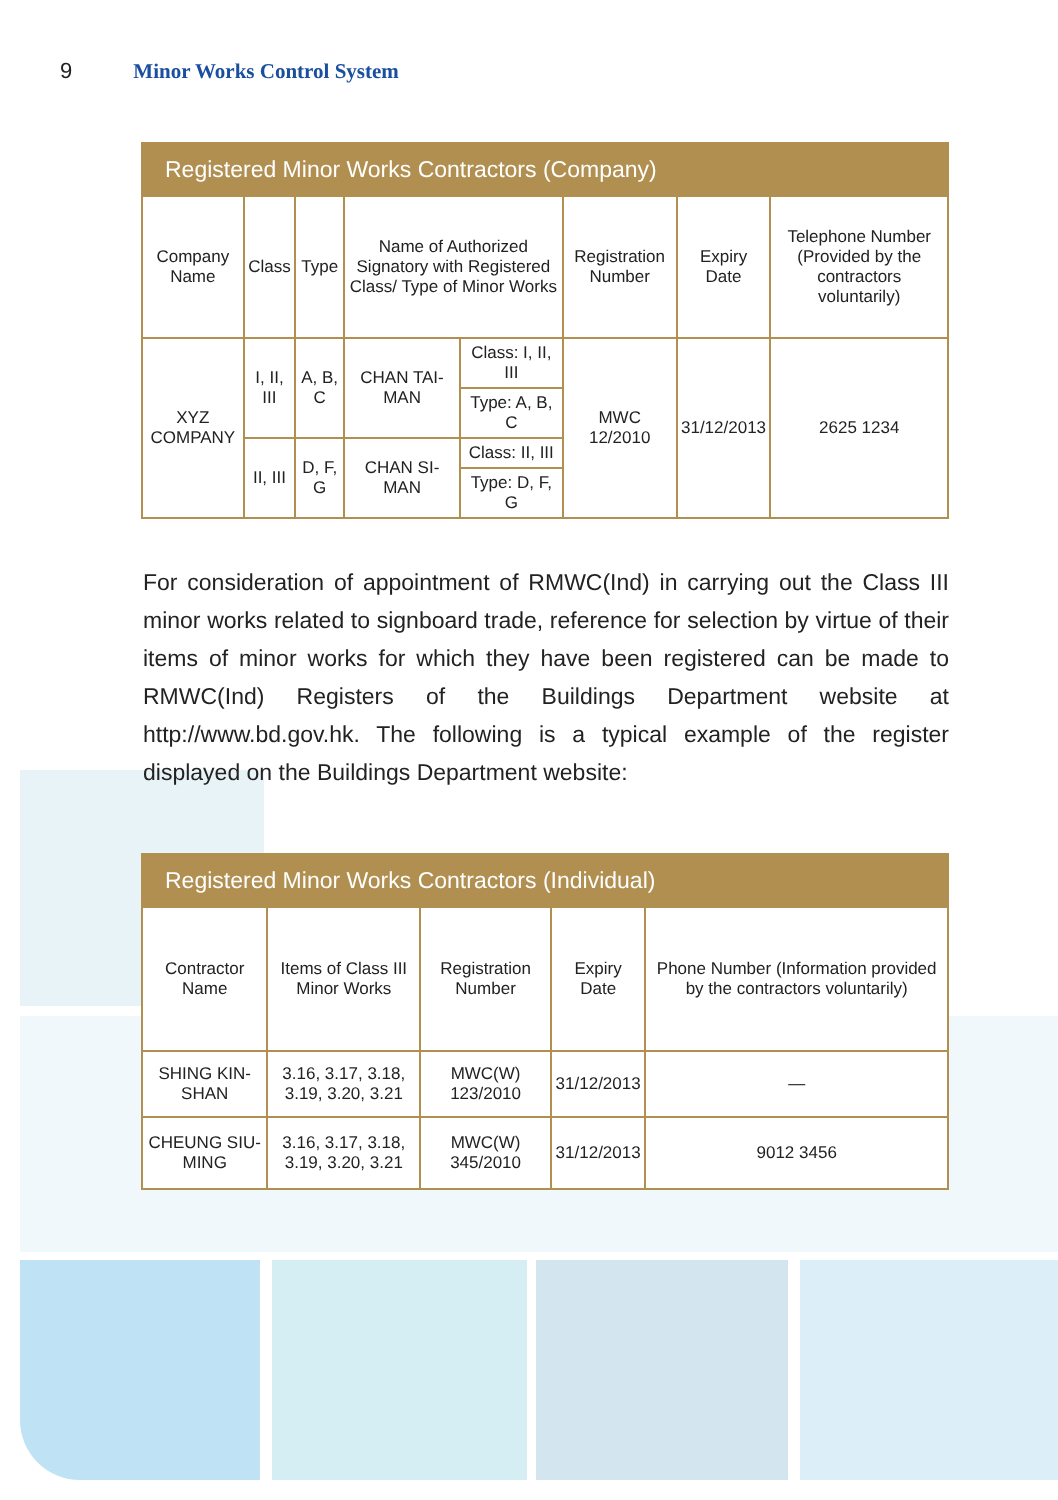9 Minor Works Control System
| Registered Minor Works Contractors (Company) | | | | | | | |
| --- | --- | --- | --- | --- | --- | --- | --- |
| Company Name | Class | Type | Name of Authorized Signatory with Registered Class/ Type of Minor Works | | Registration Number | Expiry Date | Telephone Number (Provided by the contractors voluntarily) |
| XYZ COMPANY | I, II, III | A, B, C | CHAN TAI-MAN | Class: I, II, III | MWC 12/2010 | 31/12/2013 | 2625 1234 |
| | | | | Type: A, B, C | | | |
| | II, III | D, F, G | CHAN SI-MAN | Class: II, III | | | |
| | | | | Type: D, F, G | | | |
For consideration of appointment of RMWC(Ind) in carrying out the Class III minor works related to signboard trade, reference for selection by virtue of their items of minor works for which they have been registered can be made to RMWC(Ind) Registers of the Buildings Department website at http://www.bd.gov.hk. The following is a typical example of the register displayed on the Buildings Department website:
| Registered Minor Works Contractors (Individual) | | | | |
| --- | --- | --- | --- | --- |
| Contractor Name | Items of Class III Minor Works | Registration Number | Expiry Date | Phone Number (Information provided by the contractors voluntarily) |
| SHING KIN-SHAN | 3.16, 3.17, 3.18, 3.19, 3.20, 3.21 | MWC(W) 123/2010 | 31/12/2013 | — |
| CHEUNG SIU-MING | 3.16, 3.17, 3.18, 3.19, 3.20, 3.21 | MWC(W) 345/2010 | 31/12/2013 | 9012 3456 |